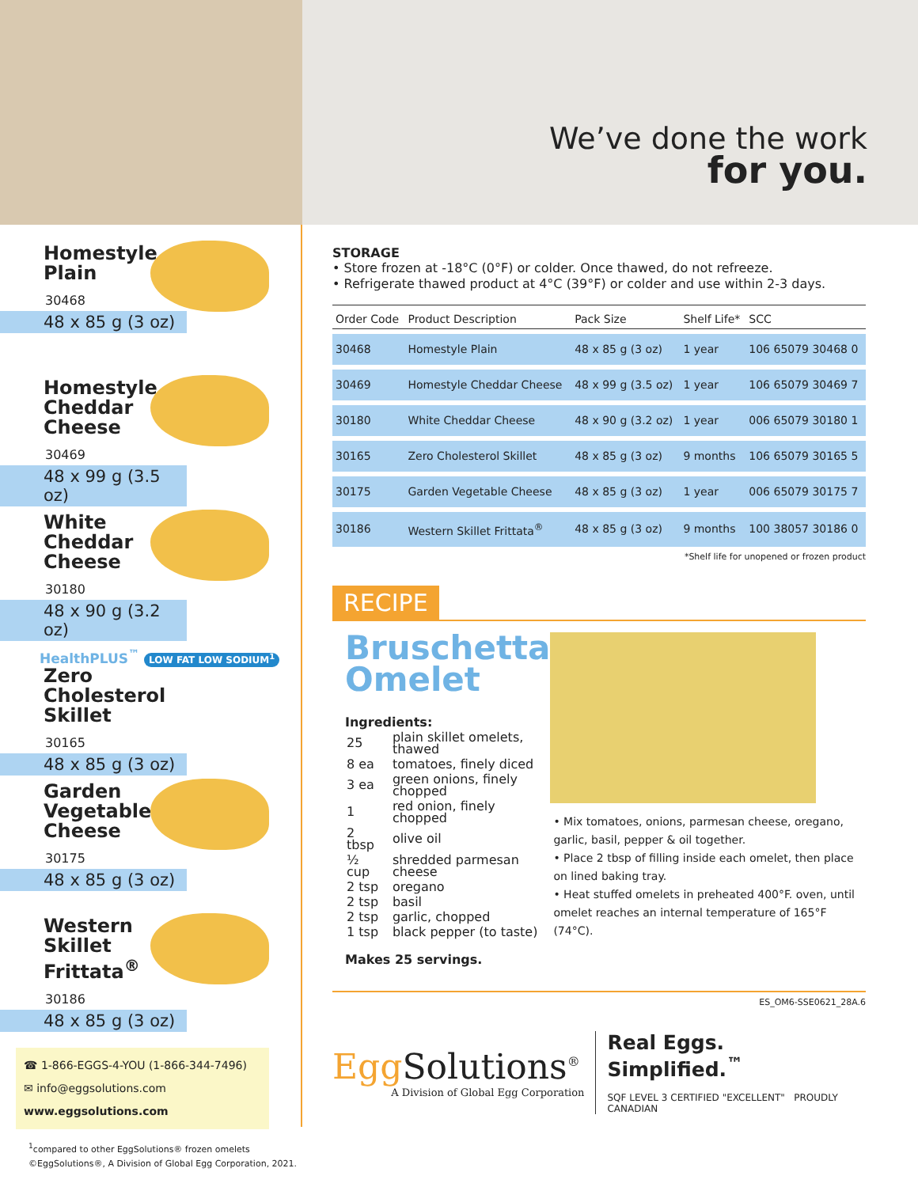We’ve done the work
for you.
Homestyle Plain
30468
48 x 85 g (3 oz)
Homestyle Cheddar Cheese
30469
48 x 99 g (3.5 oz)
White Cheddar Cheese
30180
48 x 90 g (3.2 oz)
HealthPLUS<sup>™</sup> LOW FAT LOW SODIUM<sup>1</sup>
Zero Cholesterol Skillet
30165
48 x 85 g (3 oz)
Garden Vegetable Cheese
30175
48 x 85 g (3 oz)
Western Skillet Frittata<sup>®</sup>
30186
48 x 85 g (3 oz)
☎ 1-866-EGGS-4-YOU (1-866-344-7496)
✉ info@eggsolutions.com
www.eggsolutions.com
<sup>1</sup> compared to other EggSolutions® frozen omelets
©EggSolutions®, A Division of Global Egg Corporation, 2021.
STORAGE
• Store frozen at -18°C (0°F) or colder. Once thawed, do not refreeze.
• Refrigerate thawed product at 4°C (39°F) or colder and use within 2-3 days.
| Order Code | Product Description | Pack Size | Shelf Life* | SCC |
| --- | --- | --- | --- | --- |
| 30468 | Homestyle Plain | 48 x 85 g (3 oz) | 1 year | 106 65079 30468 0 |
| 30469 | Homestyle Cheddar Cheese | 48 x 99 g (3.5 oz) | 1 year | 106 65079 30469 7 |
| 30180 | White Cheddar Cheese | 48 x 90 g (3.2 oz) | 1 year | 006 65079 30180 1 |
| 30165 | Zero Cholesterol Skillet | 48 x 85 g (3 oz) | 9 months | 106 65079 30165 5 |
| 30175 | Garden Vegetable Cheese | 48 x 85 g (3 oz) | 1 year | 006 65079 30175 7 |
| 30186 | Western Skillet Frittata<sup>®</sup> | 48 x 85 g (3 oz) | 9 months | 100 38057 30186 0 |
*Shelf life for unopened or frozen product
RECIPE
Bruschetta Omelet
Ingredients:
| 25 | plain skillet omelets, thawed |
| 8 ea | tomatoes, finely diced |
| 3 ea | green onions, finely chopped |
| 1 | red onion, finely chopped |
| 2 tbsp | olive oil |
| ½ cup | shredded parmesan cheese |
| 2 tsp | oregano |
| 2 tsp | basil |
| 2 tsp | garlic, chopped |
| 1 tsp | black pepper (to taste) |
Makes 25 servings.
• Mix tomatoes, onions, parmesan cheese, oregano, garlic, basil, pepper & oil together.
• Place 2 tbsp of filling inside each omelet, then place on lined baking tray.
• Heat stuffed omelets in preheated 400°F. oven, until omelet reaches an internal temperature of 165°F (74°C).
ES_OM6-SSE0621_28A.6
Egg Solutions<sup>®</sup>
A Division of Global Egg Corporation
Real Eggs. Simplified.<sup>™</sup>
SQF LEVEL 3 CERTIFIED "EXCELLENT" PROUDLY CANADIAN